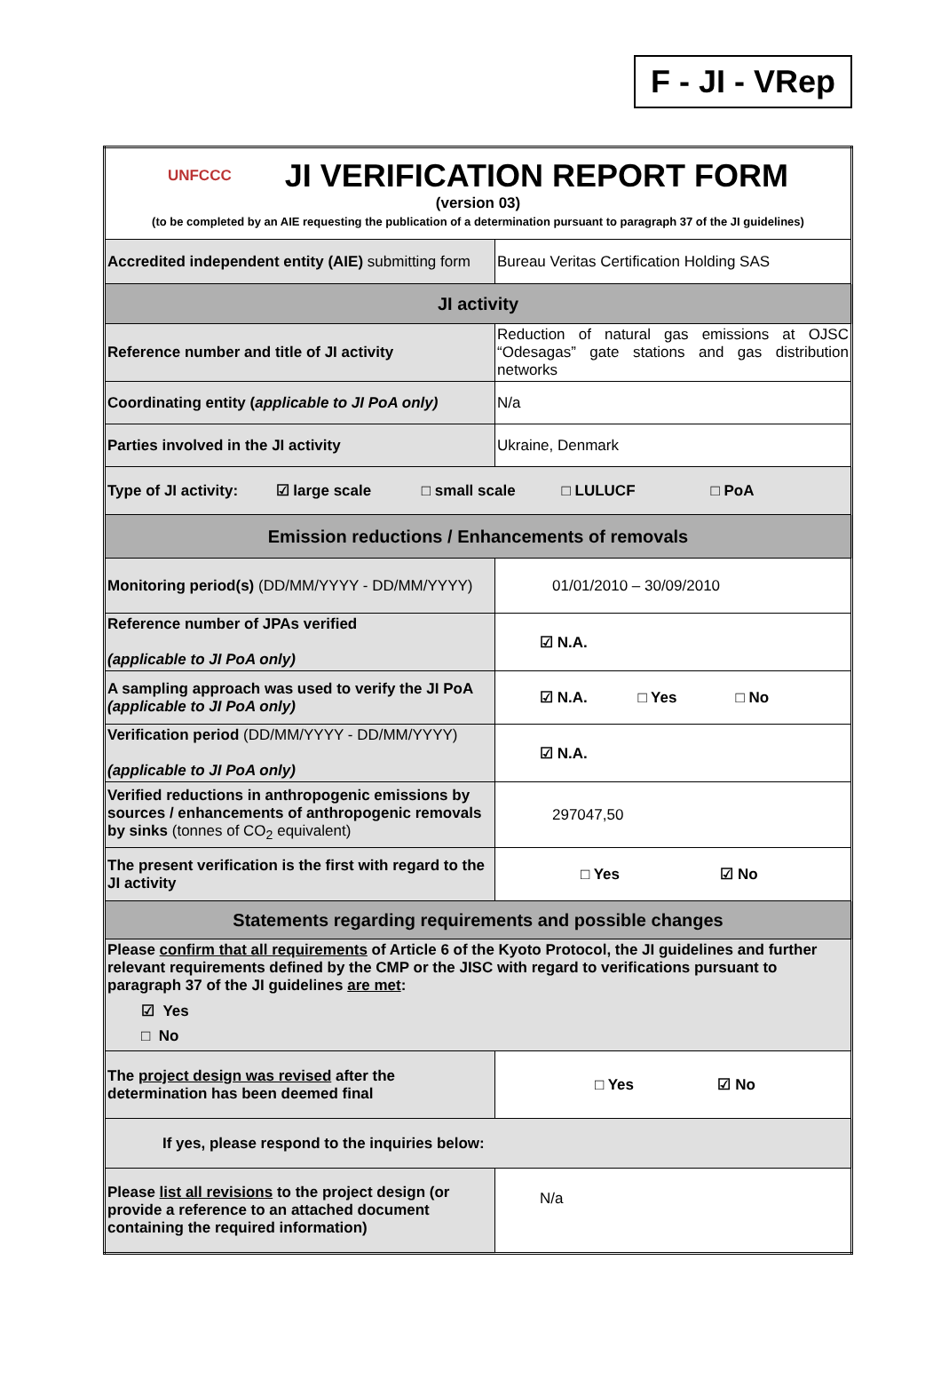F - JI - VRep
| UNFCCC JI VERIFICATION REPORT FORM (version 03) (to be completed by an AIE requesting the publication of a determination pursuant to paragraph 37 of the JI guidelines) | |
| Accredited independent entity (AIE) submitting form | Bureau Veritas Certification Holding SAS |
| JI activity | |
| Reference number and title of JI activity | Reduction of natural gas emissions at OJSC “Odesagas” gate stations and gas distribution networks |
| Coordinating entity ( applicable to JI PoA only) | N/a |
| Parties involved in the JI activity | Ukraine, Denmark |
| Type of JI activity: ☑ large scale □ small scale □ LULUCF □ PoA | |
| Emission reductions / Enhancements of removals | |
| Monitoring period(s) (DD/MM/YYYY - DD/MM/YYYY) | 01/01/2010 – 30/09/2010 |
| Reference number of JPAs verified (applicable to JI PoA only) | ☑ N.A. |
| A sampling approach was used to verify the JI PoA (applicable to JI PoA only) | ☑ N.A. □ Yes □ No |
| Verification period (DD/MM/YYYY - DD/MM/YYYY) (applicable to JI PoA only) | ☑ N.A. |
| Verified reductions in anthropogenic emissions by sources / enhancements of anthropogenic removals by sinks (tonnes of CO<sub>2</sub> equivalent) | 297047,50 |
| The present verification is the first with regard to the JI activity | □ Yes ☑ No |
| Statements regarding requirements and possible changes | |
| Please confirm that all requirements of Article 6 of the Kyoto Protocol, the JI guidelines and further relevant requirements defined by the CMP or the JISC with regard to verifications pursuant to paragraph 37 of the JI guidelines are met : ☑ Yes □ No | |
| The project design was revised after the determination has been deemed final | □ Yes ☑ No |
| If yes, please respond to the inquiries below: | |
| Please list all revisions to the project design (or provide a reference to an attached document containing the required information) | N/a |